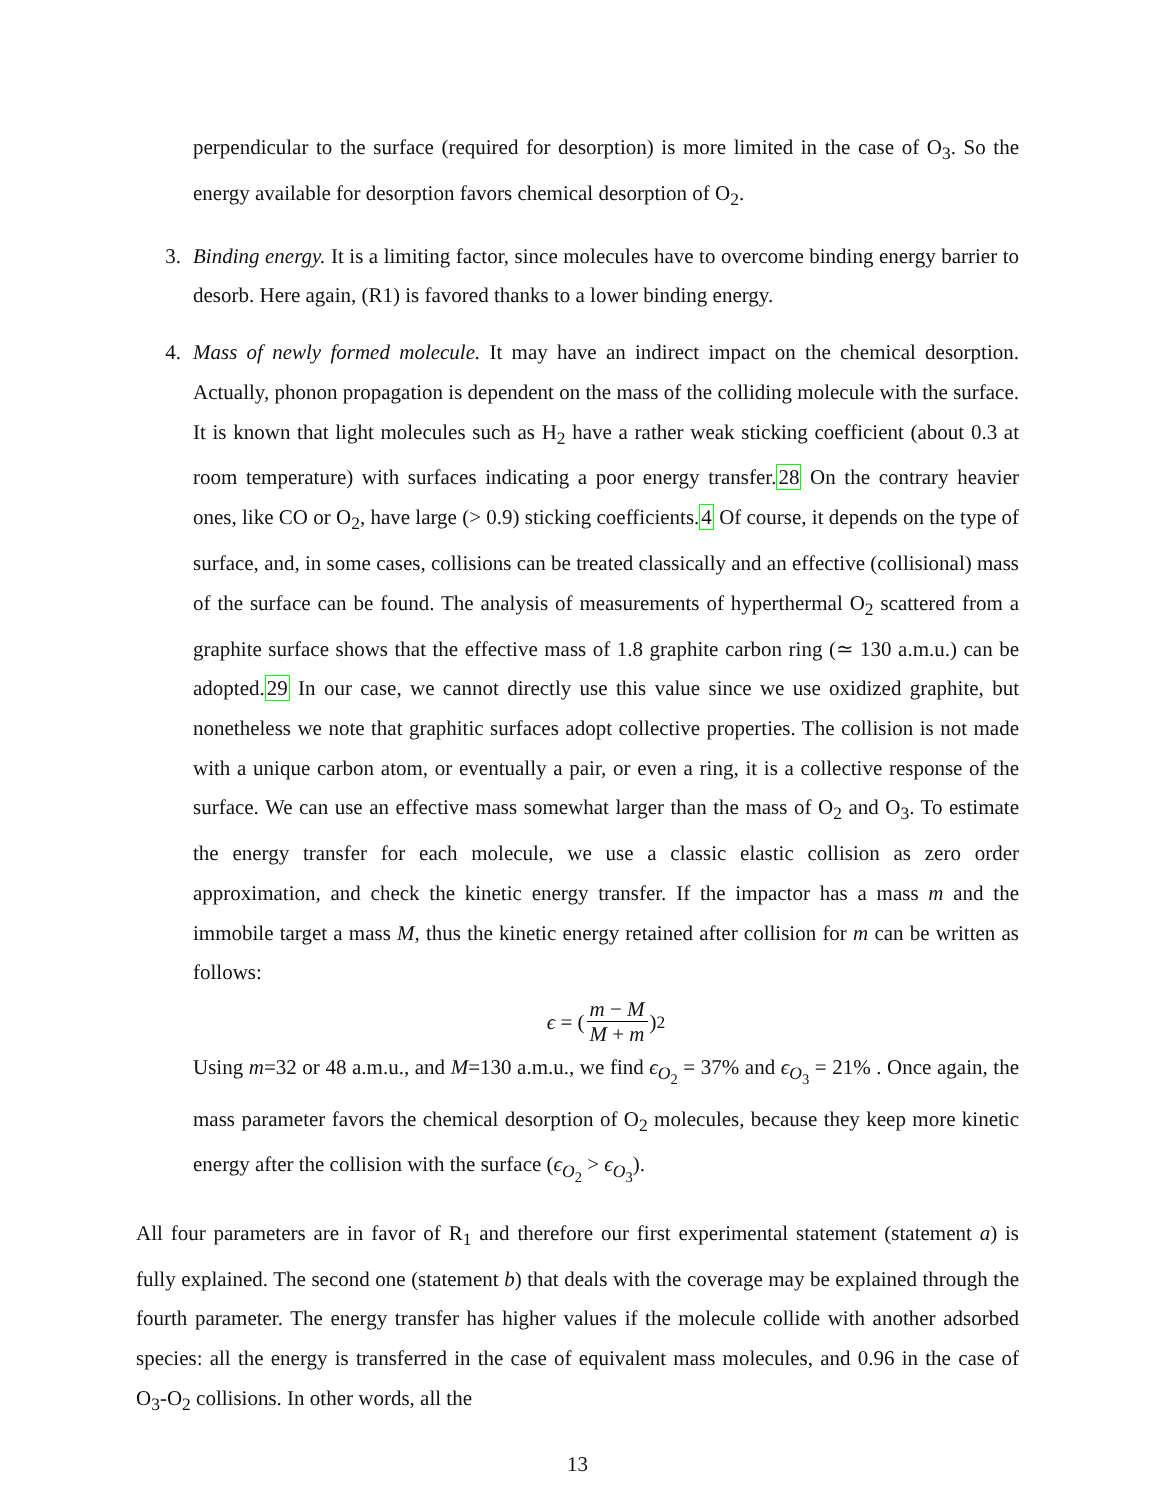perpendicular to the surface (required for desorption) is more limited in the case of O<sub>3</sub>. So the energy available for desorption favors chemical desorption of O<sub>2</sub>.
3. Binding energy. It is a limiting factor, since molecules have to overcome binding energy barrier to desorb. Here again, (R1) is favored thanks to a lower binding energy.
4. Mass of newly formed molecule. It may have an indirect impact on the chemical desorption. Actually, phonon propagation is dependent on the mass of the colliding molecule with the surface. It is known that light molecules such as H<sub>2</sub> have a rather weak sticking coefficient (about 0.3 at room temperature) with surfaces indicating a poor energy transfer.28 On the contrary heavier ones, like CO or O<sub>2</sub>, have large (> 0.9) sticking coefficients.4 Of course, it depends on the type of surface, and, in some cases, collisions can be treated classically and an effective (collisional) mass of the surface can be found. The analysis of measurements of hyperthermal O<sub>2</sub> scattered from a graphite surface shows that the effective mass of 1.8 graphite carbon ring (≃ 130 a.m.u.) can be adopted.29 In our case, we cannot directly use this value since we use oxidized graphite, but nonetheless we note that graphitic surfaces adopt collective properties. The collision is not made with a unique carbon atom, or eventually a pair, or even a ring, it is a collective response of the surface. We can use an effective mass somewhat larger than the mass of O<sub>2</sub> and O<sub>3</sub>. To estimate the energy transfer for each molecule, we use a classic elastic collision as zero order approximation, and check the kinetic energy transfer. If the impactor has a mass m and the immobile target a mass M, thus the kinetic energy retained after collision for m can be written as follows:
ϵ = (m − M M + m)<sup>2</sup>
Using m=32 or 48 a.m.u., and M=130 a.m.u., we find ϵ<sub>O<sub>2</sub></sub> = 37% and ϵ<sub>O<sub>3</sub></sub> = 21% . Once again, the mass parameter favors the chemical desorption of O<sub>2</sub> molecules, because they keep more kinetic energy after the collision with the surface (ϵ<sub>O<sub>2</sub></sub> > ϵ<sub>O<sub>3</sub></sub>).
All four parameters are in favor of R<sub>1</sub> and therefore our first experimental statement (statement a) is fully explained. The second one (statement b) that deals with the coverage may be explained through the fourth parameter. The energy transfer has higher values if the molecule collide with another adsorbed species: all the energy is transferred in the case of equivalent mass molecules, and 0.96 in the case of O<sub>3</sub>-O<sub>2</sub> collisions. In other words, all the
13